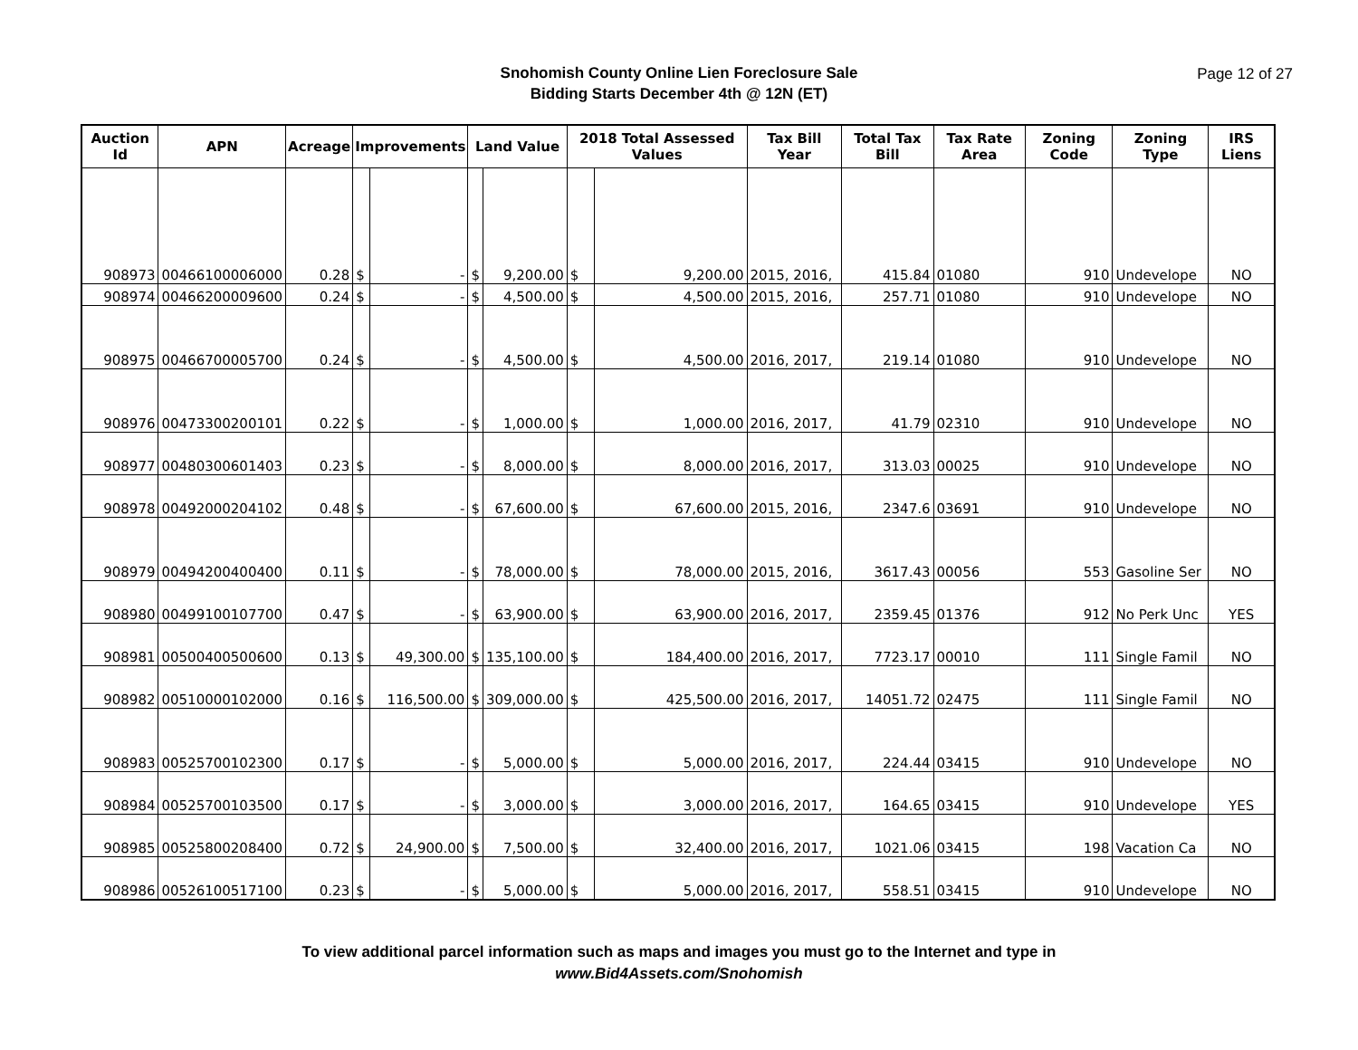Snohomish County Online Lien Foreclosure Sale
Bidding Starts December 4th @ 12N (ET)
Page 12 of 27
| Auction Id | APN | Acreage | Improvements | | Land Value | | 2018 Total Assessed Values | | Tax Bill Year | Total Tax Bill | Tax Rate Area | Zoning Code | Zoning Type | IRS Liens |
| --- | --- | --- | --- | --- | --- | --- | --- | --- | --- | --- | --- | --- | --- | --- |
| 908973 | 00466100006000 | 0.28 | $ | - | $ | 9,200.00 | $ | 9,200.00 | 2015, 2016, | 415.84 | 01080 | 910 | Undevelope | NO |
| 908974 | 00466200009600 | 0.24 | $ | - | $ | 4,500.00 | $ | 4,500.00 | 2015, 2016, | 257.71 | 01080 | 910 | Undevelope | NO |
| 908975 | 00466700005700 | 0.24 | $ | - | $ | 4,500.00 | $ | 4,500.00 | 2016, 2017, | 219.14 | 01080 | 910 | Undevelope | NO |
| 908976 | 00473300200101 | 0.22 | $ | - | $ | 1,000.00 | $ | 1,000.00 | 2016, 2017, | 41.79 | 02310 | 910 | Undevelope | NO |
| 908977 | 00480300601403 | 0.23 | $ | - | $ | 8,000.00 | $ | 8,000.00 | 2016, 2017, | 313.03 | 00025 | 910 | Undevelope | NO |
| 908978 | 00492000204102 | 0.48 | $ | - | $ | 67,600.00 | $ | 67,600.00 | 2015, 2016, | 2347.6 | 03691 | 910 | Undevelope | NO |
| 908979 | 00494200400400 | 0.11 | $ | - | $ | 78,000.00 | $ | 78,000.00 | 2015, 2016, | 3617.43 | 00056 | 553 | Gasoline Ser | NO |
| 908980 | 00499100107700 | 0.47 | $ | - | $ | 63,900.00 | $ | 63,900.00 | 2016, 2017, | 2359.45 | 01376 | 912 | No Perk Unc | YES |
| 908981 | 00500400500600 | 0.13 | $ | 49,300.00 | $ | 135,100.00 | $ | 184,400.00 | 2016, 2017, | 7723.17 | 00010 | 111 | Single Famil | NO |
| 908982 | 00510000102000 | 0.16 | $ | 116,500.00 | $ | 309,000.00 | $ | 425,500.00 | 2016, 2017, | 14051.72 | 02475 | 111 | Single Famil | NO |
| 908983 | 00525700102300 | 0.17 | $ | - | $ | 5,000.00 | $ | 5,000.00 | 2016, 2017, | 224.44 | 03415 | 910 | Undevelope | NO |
| 908984 | 00525700103500 | 0.17 | $ | - | $ | 3,000.00 | $ | 3,000.00 | 2016, 2017, | 164.65 | 03415 | 910 | Undevelope | YES |
| 908985 | 00525800208400 | 0.72 | $ | 24,900.00 | $ | 7,500.00 | $ | 32,400.00 | 2016, 2017, | 1021.06 | 03415 | 198 | Vacation Ca | NO |
| 908986 | 00526100517100 | 0.23 | $ | - | $ | 5,000.00 | $ | 5,000.00 | 2016, 2017, | 558.51 | 03415 | 910 | Undevelope | NO |
To view additional parcel information such as maps and images you must go to the Internet and type in
www.Bid4Assets.com/Snohomish